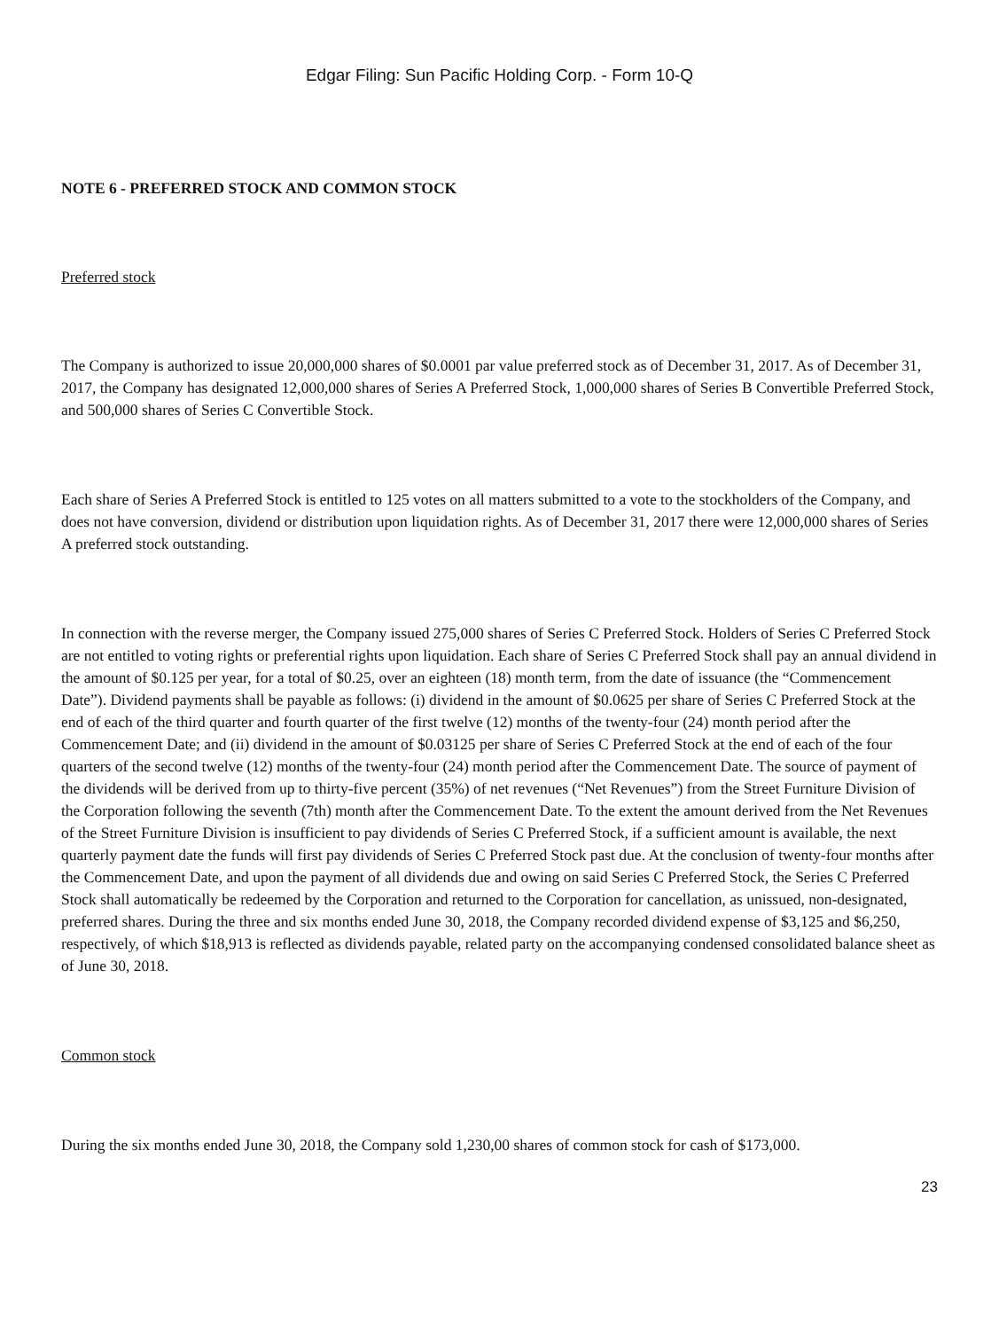Edgar Filing: Sun Pacific Holding Corp. - Form 10-Q
NOTE 6 - PREFERRED STOCK AND COMMON STOCK
Preferred stock
The Company is authorized to issue 20,000,000 shares of $0.0001 par value preferred stock as of December 31, 2017. As of December 31, 2017, the Company has designated 12,000,000 shares of Series A Preferred Stock, 1,000,000 shares of Series B Convertible Preferred Stock, and 500,000 shares of Series C Convertible Stock.
Each share of Series A Preferred Stock is entitled to 125 votes on all matters submitted to a vote to the stockholders of the Company, and does not have conversion, dividend or distribution upon liquidation rights. As of December 31, 2017 there were 12,000,000 shares of Series A preferred stock outstanding.
In connection with the reverse merger, the Company issued 275,000 shares of Series C Preferred Stock. Holders of Series C Preferred Stock are not entitled to voting rights or preferential rights upon liquidation. Each share of Series C Preferred Stock shall pay an annual dividend in the amount of $0.125 per year, for a total of $0.25, over an eighteen (18) month term, from the date of issuance (the “Commencement Date”). Dividend payments shall be payable as follows: (i) dividend in the amount of $0.0625 per share of Series C Preferred Stock at the end of each of the third quarter and fourth quarter of the first twelve (12) months of the twenty-four (24) month period after the Commencement Date; and (ii) dividend in the amount of $0.03125 per share of Series C Preferred Stock at the end of each of the four quarters of the second twelve (12) months of the twenty-four (24) month period after the Commencement Date. The source of payment of the dividends will be derived from up to thirty-five percent (35%) of net revenues (“Net Revenues”) from the Street Furniture Division of the Corporation following the seventh (7th) month after the Commencement Date. To the extent the amount derived from the Net Revenues of the Street Furniture Division is insufficient to pay dividends of Series C Preferred Stock, if a sufficient amount is available, the next quarterly payment date the funds will first pay dividends of Series C Preferred Stock past due. At the conclusion of twenty-four months after the Commencement Date, and upon the payment of all dividends due and owing on said Series C Preferred Stock, the Series C Preferred Stock shall automatically be redeemed by the Corporation and returned to the Corporation for cancellation, as unissued, non-designated, preferred shares. During the three and six months ended June 30, 2018, the Company recorded dividend expense of $3,125 and $6,250, respectively, of which $18,913 is reflected as dividends payable, related party on the accompanying condensed consolidated balance sheet as of June 30, 2018.
Common stock
During the six months ended June 30, 2018, the Company sold 1,230,00 shares of common stock for cash of $173,000.
23